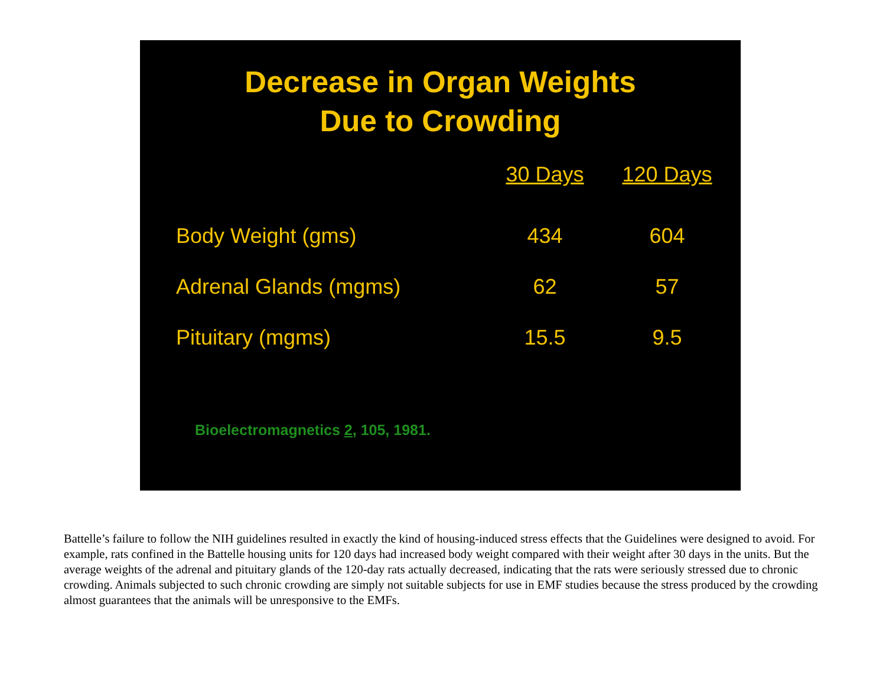Decrease in Organ Weights
Due to Crowding
| | 30 Days | 120 Days |
| --- | --- | --- |
| Body Weight (gms) | 434 | 604 |
| Adrenal Glands (mgms) | 62 | 57 |
| Pituitary (mgms) | 15.5 | 9.5 |
Bioelectromagnetics 2, 105, 1981.
Battelle’s failure to follow the NIH guidelines resulted in exactly the kind of housing-induced stress effects that the Guidelines were designed to avoid. For example, rats confined in the Battelle housing units for 120 days had increased body weight compared with their weight after 30 days in the units. But the average weights of the adrenal and pituitary glands of the 120-day rats actually decreased, indicating that the rats were seriously stressed due to chronic crowding. Animals subjected to such chronic crowding are simply not suitable subjects for use in EMF studies because the stress produced by the crowding almost guarantees that the animals will be unresponsive to the EMFs.